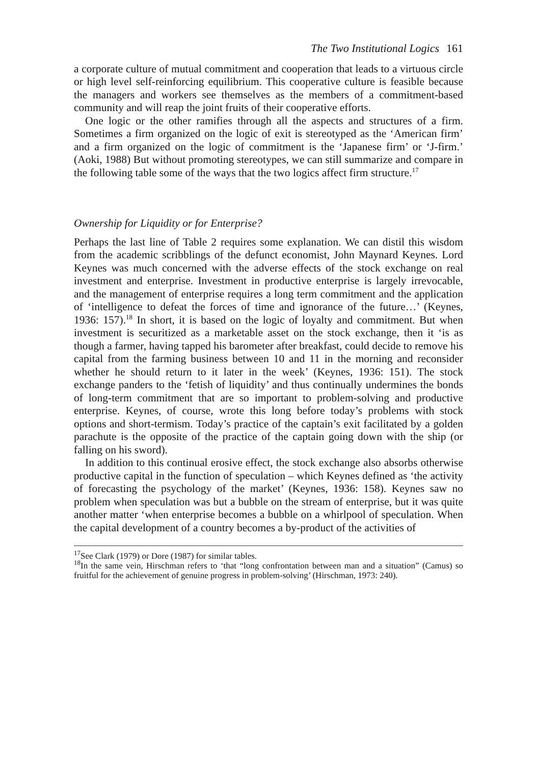The Two Institutional Logics 161
a corporate culture of mutual commitment and cooperation that leads to a virtuous circle or high level self-reinforcing equilibrium. This cooperative culture is feasible because the managers and workers see themselves as the members of a commitment-based community and will reap the joint fruits of their cooperative efforts.
One logic or the other ramifies through all the aspects and structures of a firm. Sometimes a firm organized on the logic of exit is stereotyped as the ‘American firm’ and a firm organized on the logic of commitment is the ‘Japanese firm’ or ‘J-firm.’ (Aoki, 1988) But without promoting stereotypes, we can still summarize and compare in the following table some of the ways that the two logics affect firm structure.<sup>17</sup>
Ownership for Liquidity or for Enterprise?
Perhaps the last line of Table 2 requires some explanation. We can distil this wisdom from the academic scribblings of the defunct economist, John Maynard Keynes. Lord Keynes was much concerned with the adverse effects of the stock exchange on real investment and enterprise. Investment in productive enterprise is largely irrevocable, and the management of enterprise requires a long term commitment and the application of ‘intelligence to defeat the forces of time and ignorance of the future…’ (Keynes, 1936: 157).<sup>18</sup> In short, it is based on the logic of loyalty and commitment. But when investment is securitized as a marketable asset on the stock exchange, then it ‘is as though a farmer, having tapped his barometer after breakfast, could decide to remove his capital from the farming business between 10 and 11 in the morning and reconsider whether he should return to it later in the week’ (Keynes, 1936: 151). The stock exchange panders to the ‘fetish of liquidity’ and thus continually undermines the bonds of long-term commitment that are so important to problem-solving and productive enterprise. Keynes, of course, wrote this long before today’s problems with stock options and short-termism. Today’s practice of the captain’s exit facilitated by a golden parachute is the opposite of the practice of the captain going down with the ship (or falling on his sword).
In addition to this continual erosive effect, the stock exchange also absorbs otherwise productive capital in the function of speculation – which Keynes defined as ‘the activity of forecasting the psychology of the market’ (Keynes, 1936: 158). Keynes saw no problem when speculation was but a bubble on the stream of enterprise, but it was quite another matter ‘when enterprise becomes a bubble on a whirlpool of speculation. When the capital development of a country becomes a by-product of the activities of
<sup>17</sup> See Clark (1979) or Dore (1987) for similar tables.
<sup>18</sup> In the same vein, Hirschman refers to ‘that “long confrontation between man and a situation” (Camus) so fruitful for the achievement of genuine progress in problem-solving’ (Hirschman, 1973: 240).